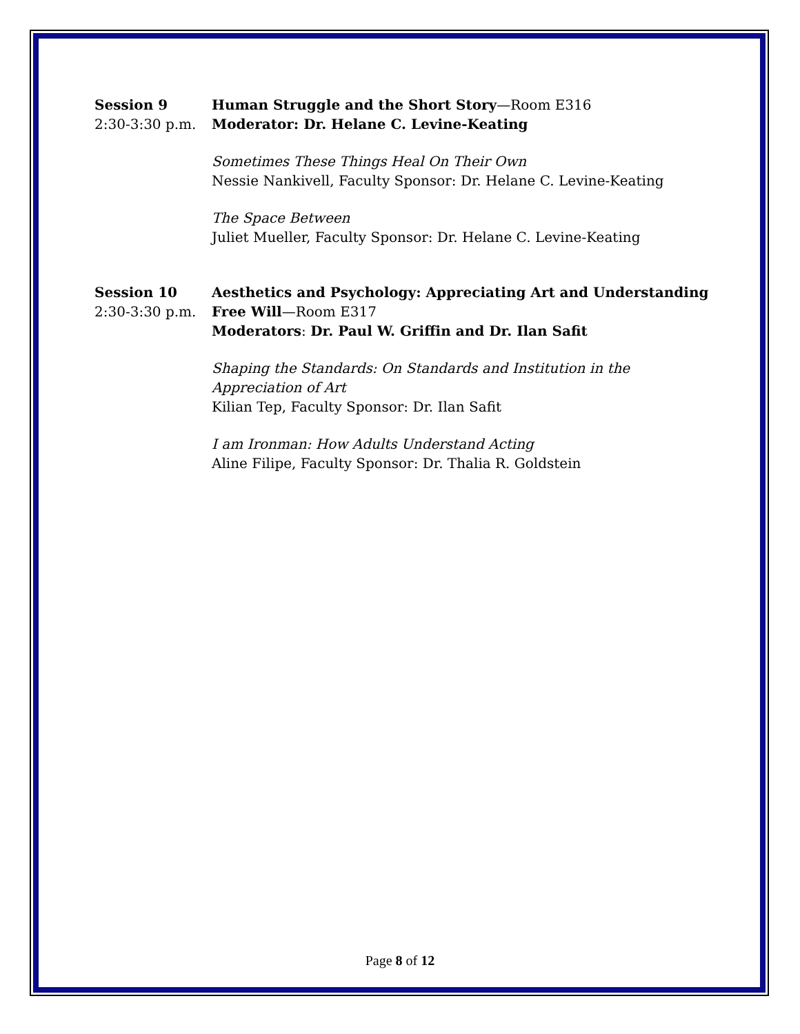Session 9
2:30-3:30 p.m.
Human Struggle and the Short Story—Room E316
Moderator: Dr. Helane C. Levine-Keating
Sometimes These Things Heal On Their Own
Nessie Nankivell, Faculty Sponsor: Dr. Helane C. Levine-Keating
The Space Between
Juliet Mueller, Faculty Sponsor: Dr. Helane C. Levine-Keating
Session 10
2:30-3:30 p.m.
Aesthetics and Psychology: Appreciating Art and Understanding Free Will—Room E317
Moderators: Dr. Paul W. Griffin and Dr. Ilan Safit
Shaping the Standards: On Standards and Institution in the Appreciation of Art
Kilian Tep, Faculty Sponsor: Dr. Ilan Safit
I am Ironman: How Adults Understand Acting
Aline Filipe, Faculty Sponsor: Dr. Thalia R. Goldstein
Page 8 of 12